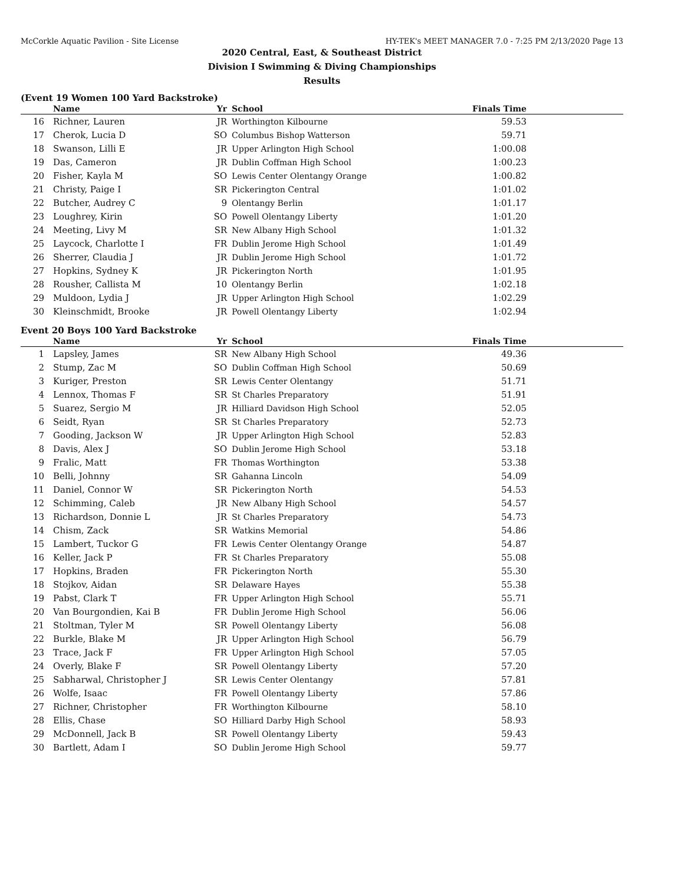McCorkle Aquatic Pavilion - Site License HY-TEK's MEET MANAGER 7.0 - 7:25 PM 2/13/2020 Page 13
2020 Central, East, & Southeast District
Division I Swimming & Diving Championships
Results
(Event 19 Women 100 Yard Backstroke)
| | Name | Yr | School | Finals Time | |
| --- | --- | --- | --- | --- | --- |
| 16 | Richner, Lauren | JR | Worthington Kilbourne | 59.53 | |
| 17 | Cherok, Lucia D | SO | Columbus Bishop Watterson | 59.71 | |
| 18 | Swanson, Lilli E | JR | Upper Arlington High School | 1:00.08 | |
| 19 | Das, Cameron | JR | Dublin Coffman High School | 1:00.23 | |
| 20 | Fisher, Kayla M | SO | Lewis Center Olentangy Orange | 1:00.82 | |
| 21 | Christy, Paige I | SR | Pickerington Central | 1:01.02 | |
| 22 | Butcher, Audrey C | 9 | Olentangy Berlin | 1:01.17 | |
| 23 | Loughrey, Kirin | SO | Powell Olentangy Liberty | 1:01.20 | |
| 24 | Meeting, Livy M | SR | New Albany High School | 1:01.32 | |
| 25 | Laycock, Charlotte I | FR | Dublin Jerome High School | 1:01.49 | |
| 26 | Sherrer, Claudia J | JR | Dublin Jerome High School | 1:01.72 | |
| 27 | Hopkins, Sydney K | JR | Pickerington North | 1:01.95 | |
| 28 | Rousher, Callista M | 10 | Olentangy Berlin | 1:02.18 | |
| 29 | Muldoon, Lydia J | JR | Upper Arlington High School | 1:02.29 | |
| 30 | Kleinschmidt, Brooke | JR | Powell Olentangy Liberty | 1:02.94 | |
Event 20 Boys 100 Yard Backstroke
| | Name | Yr | School | Finals Time | |
| --- | --- | --- | --- | --- | --- |
| 1 | Lapsley, James | SR | New Albany High School | 49.36 | |
| 2 | Stump, Zac M | SO | Dublin Coffman High School | 50.69 | |
| 3 | Kuriger, Preston | SR | Lewis Center Olentangy | 51.71 | |
| 4 | Lennox, Thomas F | SR | St Charles Preparatory | 51.91 | |
| 5 | Suarez, Sergio M | JR | Hilliard Davidson High School | 52.05 | |
| 6 | Seidt, Ryan | SR | St Charles Preparatory | 52.73 | |
| 7 | Gooding, Jackson W | JR | Upper Arlington High School | 52.83 | |
| 8 | Davis, Alex J | SO | Dublin Jerome High School | 53.18 | |
| 9 | Fralic, Matt | FR | Thomas Worthington | 53.38 | |
| 10 | Belli, Johnny | SR | Gahanna Lincoln | 54.09 | |
| 11 | Daniel, Connor W | SR | Pickerington North | 54.53 | |
| 12 | Schimming, Caleb | JR | New Albany High School | 54.57 | |
| 13 | Richardson, Donnie L | JR | St Charles Preparatory | 54.73 | |
| 14 | Chism, Zack | SR | Watkins Memorial | 54.86 | |
| 15 | Lambert, Tuckor G | FR | Lewis Center Olentangy Orange | 54.87 | |
| 16 | Keller, Jack P | FR | St Charles Preparatory | 55.08 | |
| 17 | Hopkins, Braden | FR | Pickerington North | 55.30 | |
| 18 | Stojkov, Aidan | SR | Delaware Hayes | 55.38 | |
| 19 | Pabst, Clark T | FR | Upper Arlington High School | 55.71 | |
| 20 | Van Bourgondien, Kai B | FR | Dublin Jerome High School | 56.06 | |
| 21 | Stoltman, Tyler M | SR | Powell Olentangy Liberty | 56.08 | |
| 22 | Burkle, Blake M | JR | Upper Arlington High School | 56.79 | |
| 23 | Trace, Jack F | FR | Upper Arlington High School | 57.05 | |
| 24 | Overly, Blake F | SR | Powell Olentangy Liberty | 57.20 | |
| 25 | Sabharwal, Christopher J | SR | Lewis Center Olentangy | 57.81 | |
| 26 | Wolfe, Isaac | FR | Powell Olentangy Liberty | 57.86 | |
| 27 | Richner, Christopher | FR | Worthington Kilbourne | 58.10 | |
| 28 | Ellis, Chase | SO | Hilliard Darby High School | 58.93 | |
| 29 | McDonnell, Jack B | SR | Powell Olentangy Liberty | 59.43 | |
| 30 | Bartlett, Adam I | SO | Dublin Jerome High School | 59.77 | |